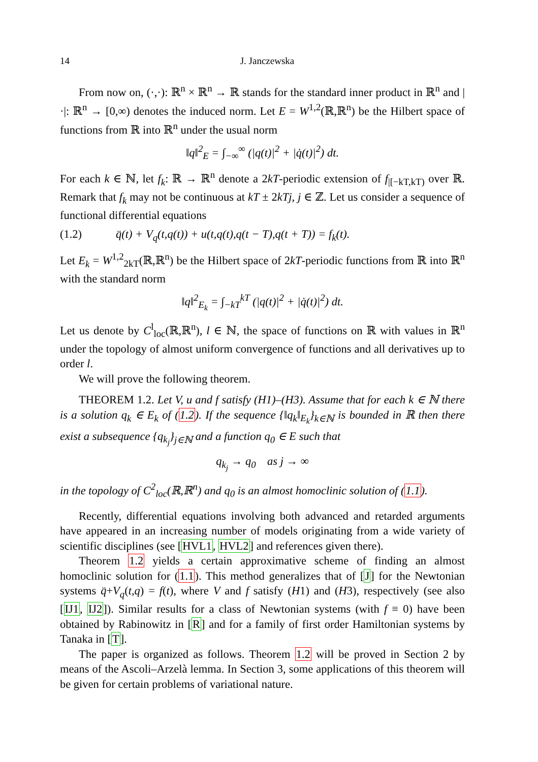14 J. Janczewska
From now on, (·,·): ℝ<sup>n</sup> × ℝ<sup>n</sup> → ℝ stands for the standard inner product in ℝ<sup>n</sup> and |·|: ℝ<sup>n</sup> → [0,∞) denotes the induced norm. Let E = W<sup>1,2</sup>(ℝ,ℝ<sup>n</sup>) be the Hilbert space of functions from ℝ into ℝ<sup>n</sup> under the usual norm
‖q‖<sup>2</sup><sub>E</sub> = ∫<sub>−∞</sub><sup>∞</sup> (|q(t)|<sup>2</sup> + |q̇(t)|<sup>2</sup>) dt.
For each k ∈ ℕ, let f<sub>k</sub>: ℝ → ℝ<sup>n</sup> denote a 2kT-periodic extension of f<sub>|[−kT,kT)</sub> over ℝ. Remark that f<sub>k</sub> may not be continuous at kT ± 2kTj, j ∈ ℤ. Let us consider a sequence of functional differential equations
(1.2) q̈(t) + V<sub>q</sub>(t,q(t)) + u(t,q(t),q(t − T),q(t + T)) = f<sub>k</sub>(t).
Let E<sub>k</sub> = W<sup>1,2</sup><sub>2kT</sub>(ℝ,ℝ<sup>n</sup>) be the Hilbert space of 2kT-periodic functions from ℝ into ℝ<sup>n</sup> with the standard norm
‖q‖<sup>2</sup><sub>E<sub>k</sub></sub> = ∫<sub>−kT</sub><sup>kT</sup> (|q(t)|<sup>2</sup> + |q̇(t)|<sup>2</sup>) dt.
Let us denote by C<sup>l</sup><sub>loc</sub>(ℝ,ℝ<sup>n</sup>), l ∈ ℕ, the space of functions on ℝ with values in ℝ<sup>n</sup> under the topology of almost uniform convergence of functions and all derivatives up to order l.
We will prove the following theorem.
THEOREM 1.2. Let V, u and f satisfy (H1)–(H3). Assume that for each k ∈ ℕ there is a solution q<sub>k</sub> ∈ E<sub>k</sub> of (1.2). If the sequence {‖q<sub>k</sub>‖<sub>E<sub>k</sub></sub>}<sub>k∈ℕ</sub> is bounded in ℝ then there exist a subsequence {q<sub>k<sub>j</sub></sub>}<sub>j∈ℕ</sub> and a function q<sub>0</sub> ∈ E such that
q<sub>k<sub>j</sub></sub> → q<sub>0</sub> as j → ∞
in the topology of C<sup>2</sup><sub>loc</sub>(ℝ,ℝ<sup>n</sup>) and q<sub>0</sub> is an almost homoclinic solution of (1.1).
Recently, differential equations involving both advanced and retarded arguments have appeared in an increasing number of models originating from a wide variety of scientific disciplines (see [HVL1, HVL2] and references given there).
Theorem 1.2 yields a certain approximative scheme of finding an almost homoclinic solution for (1.1). This method generalizes that of [J] for the Newtonian systems q̈+V<sub>q</sub>(t,q) = f(t), where V and f satisfy (H1) and (H3), respectively (see also [IJ1, IJ2]). Similar results for a class of Newtonian systems (with f ≡ 0) have been obtained by Rabinowitz in [R] and for a family of first order Hamiltonian systems by Tanaka in [T].
The paper is organized as follows. Theorem 1.2 will be proved in Section 2 by means of the Ascoli–Arzelà lemma. In Section 3, some applications of this theorem will be given for certain problems of variational nature.